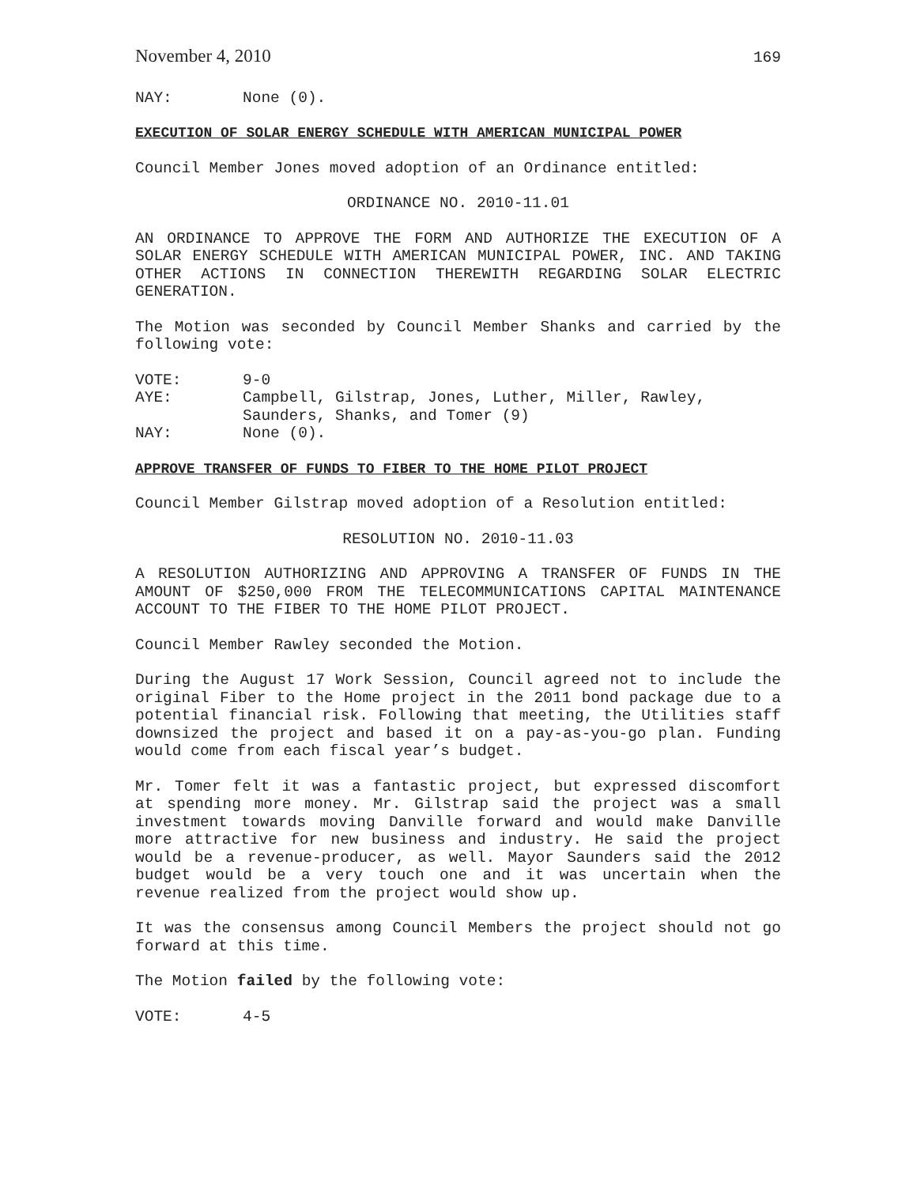November 4, 2010 169
NAY: None (0).
EXECUTION OF SOLAR ENERGY SCHEDULE WITH AMERICAN MUNICIPAL POWER
Council Member Jones moved adoption of an Ordinance entitled:
ORDINANCE NO. 2010-11.01
AN ORDINANCE TO APPROVE THE FORM AND AUTHORIZE THE EXECUTION OF A SOLAR ENERGY SCHEDULE WITH AMERICAN MUNICIPAL POWER, INC. AND TAKING OTHER ACTIONS IN CONNECTION THEREWITH REGARDING SOLAR ELECTRIC GENERATION.
The Motion was seconded by Council Member Shanks and carried by the following vote:
VOTE: 9-0
AYE: Campbell, Gilstrap, Jones, Luther, Miller, Rawley, Saunders, Shanks, and Tomer (9)
NAY: None (0).
APPROVE TRANSFER OF FUNDS TO FIBER TO THE HOME PILOT PROJECT
Council Member Gilstrap moved adoption of a Resolution entitled:
RESOLUTION NO. 2010-11.03
A RESOLUTION AUTHORIZING AND APPROVING A TRANSFER OF FUNDS IN THE AMOUNT OF $250,000 FROM THE TELECOMMUNICATIONS CAPITAL MAINTENANCE ACCOUNT TO THE FIBER TO THE HOME PILOT PROJECT.
Council Member Rawley seconded the Motion.
During the August 17 Work Session, Council agreed not to include the original Fiber to the Home project in the 2011 bond package due to a potential financial risk. Following that meeting, the Utilities staff downsized the project and based it on a pay-as-you-go plan. Funding would come from each fiscal year’s budget.
Mr. Tomer felt it was a fantastic project, but expressed discomfort at spending more money. Mr. Gilstrap said the project was a small investment towards moving Danville forward and would make Danville more attractive for new business and industry. He said the project would be a revenue-producer, as well. Mayor Saunders said the 2012 budget would be a very touch one and it was uncertain when the revenue realized from the project would show up.
It was the consensus among Council Members the project should not go forward at this time.
The Motion failed by the following vote:
VOTE: 4-5